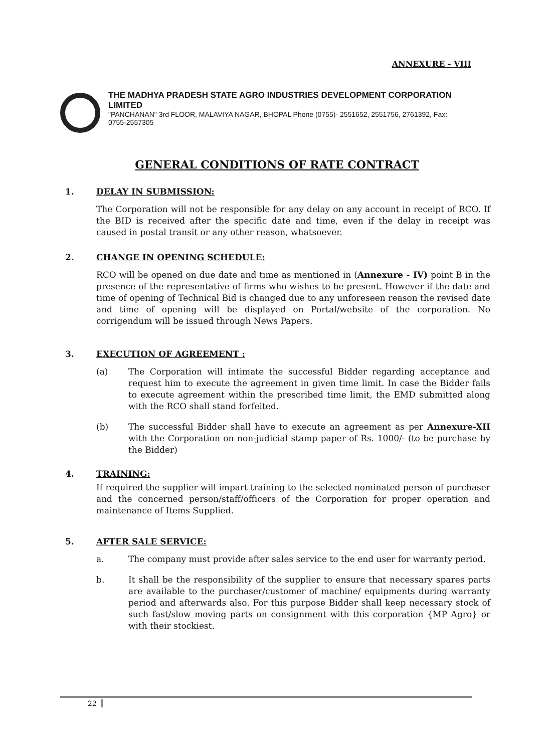ANNEXURE - VIII
THE MADHYA PRADESH STATE AGRO INDUSTRIES DEVELOPMENT CORPORATION LIMITED
"PANCHANAN" 3rd FLOOR, MALAVIYA NAGAR, BHOPAL Phone (0755)- 2551652, 2551756, 2761392, Fax: 0755-2557305
GENERAL CONDITIONS OF RATE CONTRACT
1. DELAY IN SUBMISSION:
The Corporation will not be responsible for any delay on any account in receipt of RCO. If the BID is received after the specific date and time, even if the delay in receipt was caused in postal transit or any other reason, whatsoever.
2. CHANGE IN OPENING SCHEDULE:
RCO will be opened on due date and time as mentioned in (Annexure - IV) point B in the presence of the representative of firms who wishes to be present. However if the date and time of opening of Technical Bid is changed due to any unforeseen reason the revised date and time of opening will be displayed on Portal/website of the corporation. No corrigendum will be issued through News Papers.
3. EXECUTION OF AGREEMENT :
(a) The Corporation will intimate the successful Bidder regarding acceptance and request him to execute the agreement in given time limit. In case the Bidder fails to execute agreement within the prescribed time limit, the EMD submitted along with the RCO shall stand forfeited.
(b) The successful Bidder shall have to execute an agreement as per Annexure-XII with the Corporation on non-judicial stamp paper of Rs. 1000/- (to be purchase by the Bidder)
4. TRAINING:
If required the supplier will impart training to the selected nominated person of purchaser and the concerned person/staff/officers of the Corporation for proper operation and maintenance of Items Supplied.
5. AFTER SALE SERVICE:
a. The company must provide after sales service to the end user for warranty period.
b. It shall be the responsibility of the supplier to ensure that necessary spares parts are available to the purchaser/customer of machine/ equipments during warranty period and afterwards also. For this purpose Bidder shall keep necessary stock of such fast/slow moving parts on consignment with this corporation {MP Agro} or with their stockiest.
22